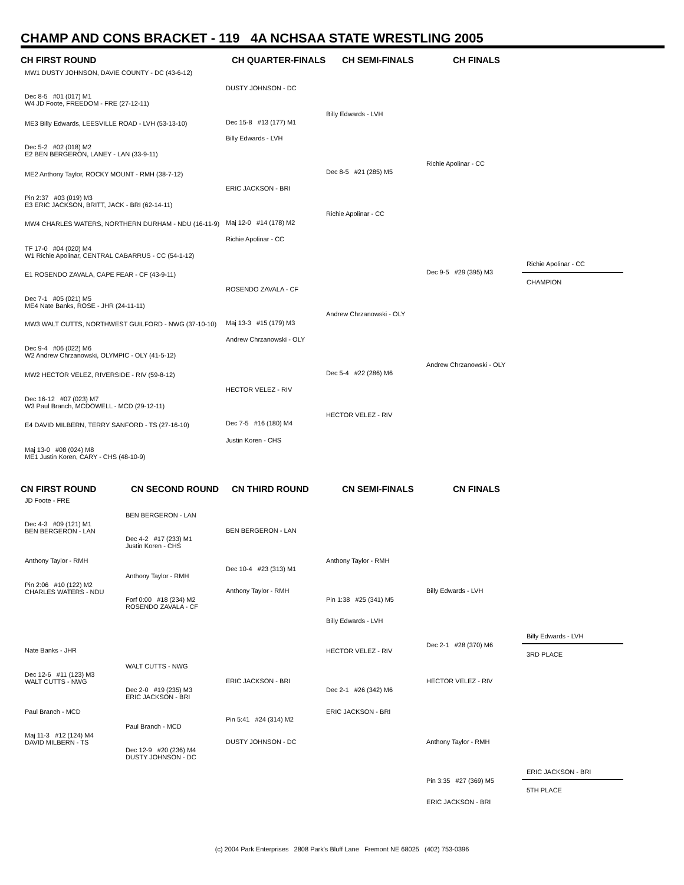CHAMP AND CONS BRACKET - 119 4A NCHSAA STATE WRESTLING 2005
CH FIRST ROUND CH QUARTER-FINALS CH SEMI-FINALS CH FINALS
MW1 DUSTY JOHNSON, DAVIE COUNTY - DC (43-6-12)
Dec 8-5 #01 (017) M1
W4 JD Foote, FREEDOM - FRE (27-12-11)
ME3 Billy Edwards, LEESVILLE ROAD - LVH (53-13-10)
Dec 5-2 #02 (018) M2
E2 BEN BERGERON, LANEY - LAN (33-9-11)
ME2 Anthony Taylor, ROCKY MOUNT - RMH (38-7-12)
Pin 2:37 #03 (019) M3
E3 ERIC JACKSON, BRITT, JACK - BRI (62-14-11)
MW4 CHARLES WATERS, NORTHERN DURHAM - NDU (16-11-9)
TF 17-0 #04 (020) M4
W1 Richie Apolinar, CENTRAL CABARRUS - CC (54-1-12)
E1 ROSENDO ZAVALA, CAPE FEAR - CF (43-9-11)
Dec 7-1 #05 (021) M5
ME4 Nate Banks, ROSE - JHR (24-11-11)
MW3 WALT CUTTS, NORTHWEST GUILFORD - NWG (37-10-10)
Dec 9-4 #06 (022) M6
W2 Andrew Chrzanowski, OLYMPIC - OLY (41-5-12)
MW2 HECTOR VELEZ, RIVERSIDE - RIV (59-8-12)
Dec 16-12 #07 (023) M7
W3 Paul Branch, MCDOWELL - MCD (29-12-11)
E4 DAVID MILBERN, TERRY SANFORD - TS (27-16-10)
Maj 13-0 #08 (024) M8
ME1 Justin Koren, CARY - CHS (48-10-9)
DUSTY JOHNSON - DC
Dec 15-8 #13 (177) M1
Billy Edwards - LVH
ERIC JACKSON - BRI
Maj 12-0 #14 (178) M2
Richie Apolinar - CC
ROSENDO ZAVALA - CF
Maj 13-3 #15 (179) M3
Andrew Chrzanowski - OLY
HECTOR VELEZ - RIV
Dec 7-5 #16 (180) M4
Justin Koren - CHS
Billy Edwards - LVH
Dec 8-5 #21 (285) M5
Richie Apolinar - CC
Andrew Chrzanowski - OLY
Dec 5-4 #22 (286) M6
HECTOR VELEZ - RIV
Richie Apolinar - CC
Dec 9-5 #29 (395) M3
Andrew Chrzanowski - OLY
Richie Apolinar - CC
CHAMPION
CN FIRST ROUND CN SECOND ROUND CN THIRD ROUND CN SEMI-FINALS CN FINALS
JD Foote - FRE
Dec 4-3 #09 (121) M1
BEN BERGERON - LAN
Anthony Taylor - RMH
Pin 2:06 #10 (122) M2
CHARLES WATERS - NDU
Nate Banks - JHR
Dec 12-6 #11 (123) M3
WALT CUTTS - NWG
Paul Branch - MCD
Maj 11-3 #12 (124) M4
DAVID MILBERN - TS
BEN BERGERON - LAN
Dec 4-2 #17 (233) M1
Justin Koren - CHS
Anthony Taylor - RMH
Forf 0:00 #18 (234) M2
ROSENDO ZAVALA - CF
WALT CUTTS - NWG
Dec 2-0 #19 (235) M3
ERIC JACKSON - BRI
Paul Branch - MCD
Dec 12-9 #20 (236) M4
DUSTY JOHNSON - DC
BEN BERGERON - LAN
Dec 10-4 #23 (313) M1
Anthony Taylor - RMH
ERIC JACKSON - BRI
Pin 5:41 #24 (314) M2
DUSTY JOHNSON - DC
Anthony Taylor - RMH
Pin 1:38 #25 (341) M5
Billy Edwards - LVH
HECTOR VELEZ - RIV
Dec 2-1 #26 (342) M6
ERIC JACKSON - BRI
Billy Edwards - LVH
Dec 2-1 #28 (370) M6
HECTOR VELEZ - RIV
Anthony Taylor - RMH
Pin 3:35 #27 (369) M5
ERIC JACKSON - BRI
Billy Edwards - LVH
3RD PLACE
ERIC JACKSON - BRI
5TH PLACE
(c) 2004 Park Enterprises 2808 Park's Bluff Lane Fremont NE 68025 (402) 753-0396